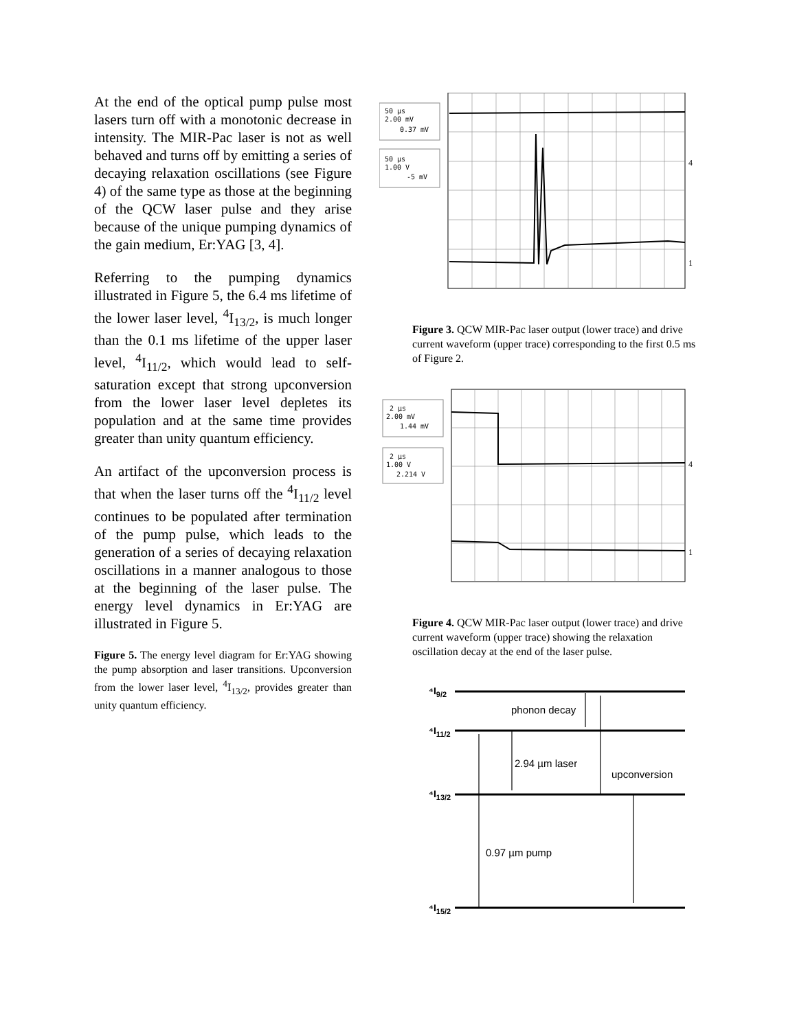At the end of the optical pump pulse most lasers turn off with a monotonic decrease in intensity. The MIR-Pac laser is not as well behaved and turns off by emitting a series of decaying relaxation oscillations (see Figure 4) of the same type as those at the beginning of the QCW laser pulse and they arise because of the unique pumping dynamics of the gain medium, Er:YAG [3, 4].
Referring to the pumping dynamics illustrated in Figure 5, the 6.4 ms lifetime of the lower laser level, <sup>4</sup>I<sub>13/2</sub>, is much longer than the 0.1 ms lifetime of the upper laser level, <sup>4</sup>I<sub>11/2</sub>, which would lead to self-saturation except that strong upconversion from the lower laser level depletes its population and at the same time provides greater than unity quantum efficiency.
An artifact of the upconversion process is that when the laser turns off the <sup>4</sup>I<sub>11/2</sub> level continues to be populated after termination of the pump pulse, which leads to the generation of a series of decaying relaxation oscillations in a manner analogous to those at the beginning of the laser pulse. The energy level dynamics in Er:YAG are illustrated in Figure 5.
Figure 5. The energy level diagram for Er:YAG showing the pump absorption and laser transitions. Upconversion from the lower laser level, <sup>4</sup>I<sub>13/2</sub>, provides greater than unity quantum efficiency.
50 µs
2.00 mV
0.37 mV
50 µs
1.00 V
-5 mV
4
1
Figure 3. QCW MIR-Pac laser output (lower trace) and drive current waveform (upper trace) corresponding to the first 0.5 ms of Figure 2.
2 µs
2.00 mV
1.44 mV
2 µs
1.00 V
2.214 V
4
1
Figure 4. QCW MIR-Pac laser output (lower trace) and drive current waveform (upper trace) showing the relaxation oscillation decay at the end of the laser pulse.
⁴I9/2
⁴I11/2
⁴I13/2
⁴I15/2
phonon decay
2.94 µm laser
upconversion
0.97 µm pump